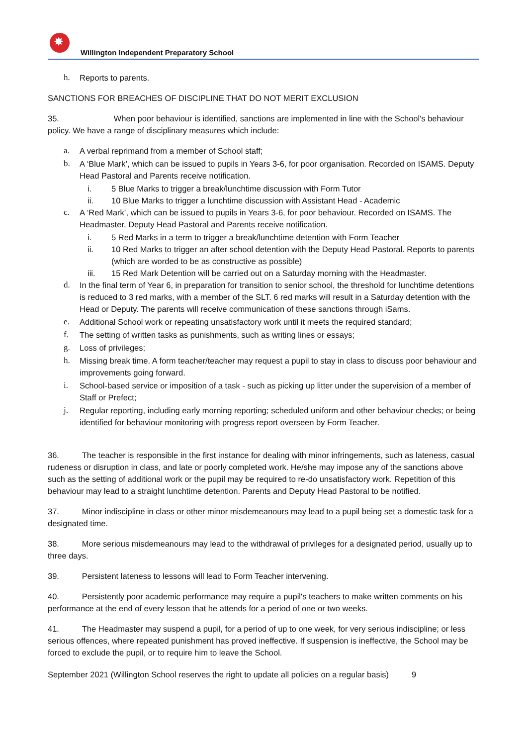✸
Willington Independent Preparatory School
h. Reports to parents.
SANCTIONS FOR BREACHES OF DISCIPLINE THAT DO NOT MERIT EXCLUSION
35. When poor behaviour is identified, sanctions are implemented in line with the School's behaviour policy. We have a range of disciplinary measures which include:
a. A verbal reprimand from a member of School staff;
b. A ‘Blue Mark’, which can be issued to pupils in Years 3-6, for poor organisation. Recorded on ISAMS. Deputy Head Pastoral and Parents receive notification.
i. 5 Blue Marks to trigger a break/lunchtime discussion with Form Tutor
ii. 10 Blue Marks to trigger a lunchtime discussion with Assistant Head - Academic
c. A ‘Red Mark’, which can be issued to pupils in Years 3-6, for poor behaviour. Recorded on ISAMS. The Headmaster, Deputy Head Pastoral and Parents receive notification.
i. 5 Red Marks in a term to trigger a break/lunchtime detention with Form Teacher
ii. 10 Red Marks to trigger an after school detention with the Deputy Head Pastoral. Reports to parents (which are worded to be as constructive as possible)
iii. 15 Red Mark Detention will be carried out on a Saturday morning with the Headmaster.
d. In the final term of Year 6, in preparation for transition to senior school, the threshold for lunchtime detentions is reduced to 3 red marks, with a member of the SLT. 6 red marks will result in a Saturday detention with the Head or Deputy. The parents will receive communication of these sanctions through iSams.
e. Additional School work or repeating unsatisfactory work until it meets the required standard;
f. The setting of written tasks as punishments, such as writing lines or essays;
g. Loss of privileges;
h. Missing break time. A form teacher/teacher may request a pupil to stay in class to discuss poor behaviour and improvements going forward.
i. School-based service or imposition of a task - such as picking up litter under the supervision of a member of Staff or Prefect;
j. Regular reporting, including early morning reporting; scheduled uniform and other behaviour checks; or being identified for behaviour monitoring with progress report overseen by Form Teacher.
36. The teacher is responsible in the first instance for dealing with minor infringements, such as lateness, casual rudeness or disruption in class, and late or poorly completed work. He/she may impose any of the sanctions above such as the setting of additional work or the pupil may be required to re-do unsatisfactory work. Repetition of this behaviour may lead to a straight lunchtime detention. Parents and Deputy Head Pastoral to be notified.
37. Minor indiscipline in class or other minor misdemeanours may lead to a pupil being set a domestic task for a designated time.
38. More serious misdemeanours may lead to the withdrawal of privileges for a designated period, usually up to three days.
39. Persistent lateness to lessons will lead to Form Teacher intervening.
40. Persistently poor academic performance may require a pupil's teachers to make written comments on his performance at the end of every lesson that he attends for a period of one or two weeks.
41. The Headmaster may suspend a pupil, for a period of up to one week, for very serious indiscipline; or less serious offences, where repeated punishment has proved ineffective. If suspension is ineffective, the School may be forced to exclude the pupil, or to require him to leave the School.
September 2021 (Willington School reserves the right to update all policies on a regular basis) 9